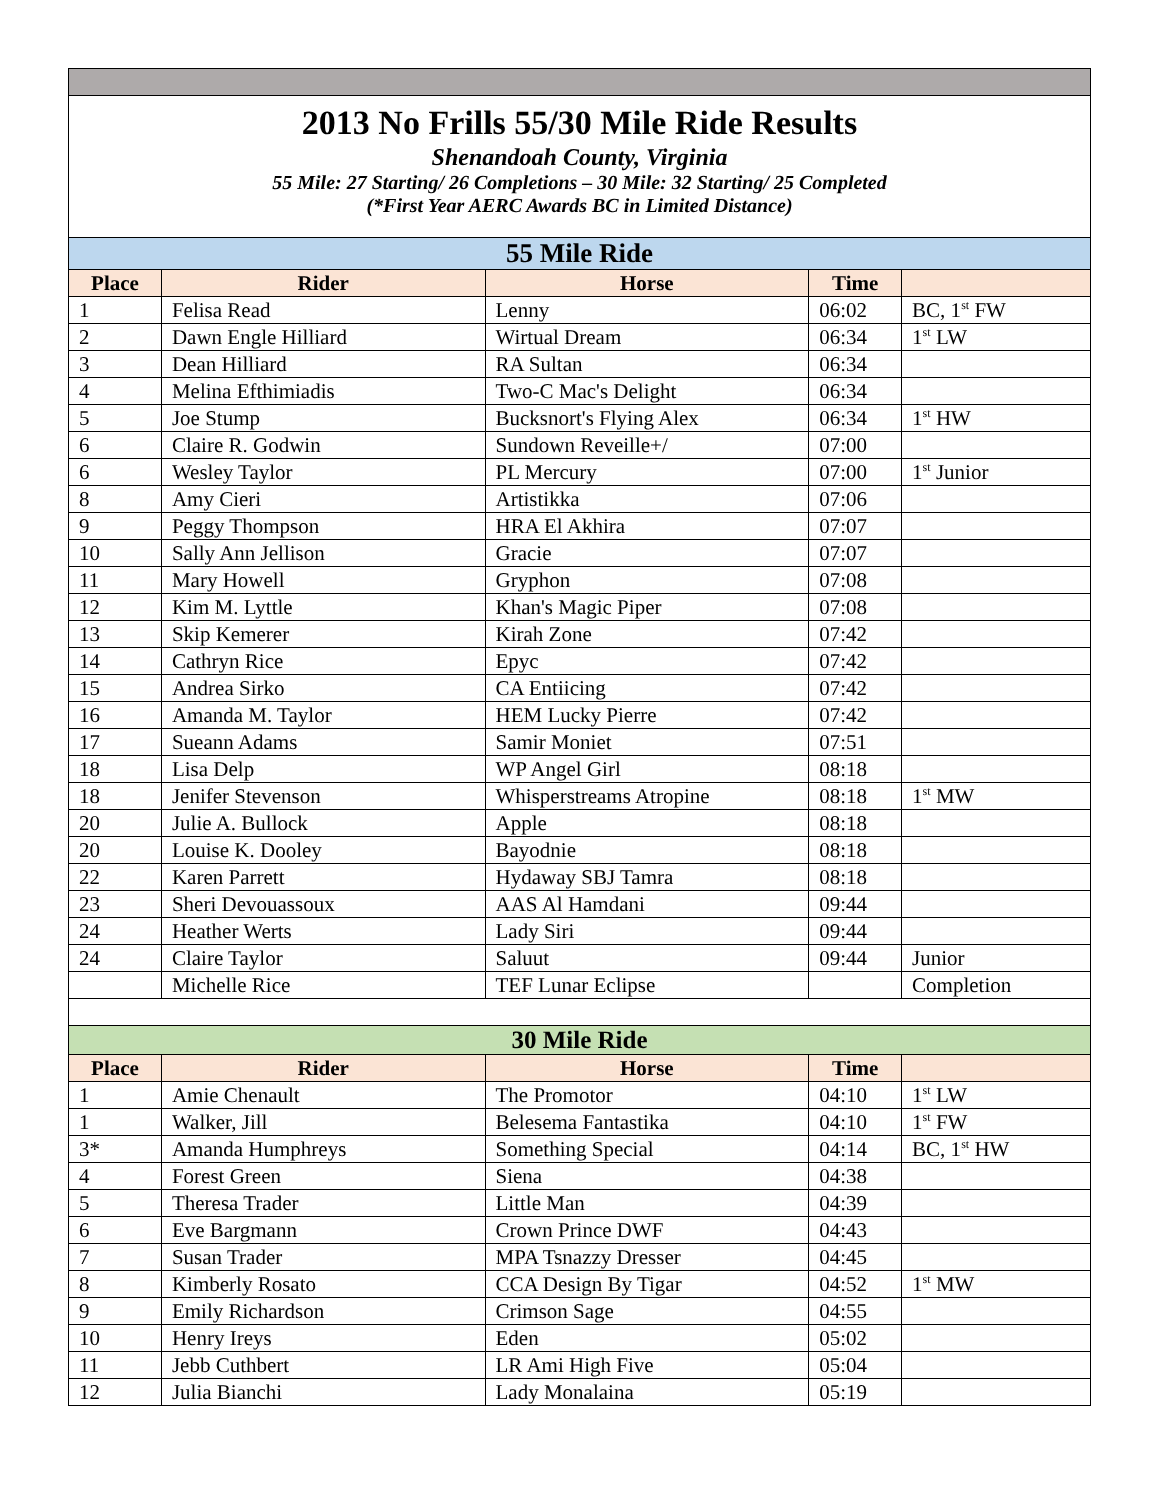| 2013 No Frills 55/30 Mile Ride Results Shenandoah County, Virginia 55 Mile: 27 Starting/ 26 Completions – 30 Mile: 32 Starting/ 25 Completed (*First Year AERC Awards BC in Limited Distance) | | | | |
| 55 Mile Ride | | | | |
| Place | Rider | Horse | Time | |
| 1 | Felisa Read | Lenny | 06:02 | BC, 1<sup>st</sup> FW |
| 2 | Dawn Engle Hilliard | Wirtual Dream | 06:34 | 1<sup>st</sup> LW |
| 3 | Dean Hilliard | RA Sultan | 06:34 | |
| 4 | Melina Efthimiadis | Two-C Mac's Delight | 06:34 | |
| 5 | Joe Stump | Bucksnort's Flying Alex | 06:34 | 1<sup>st</sup> HW |
| 6 | Claire R. Godwin | Sundown Reveille+/ | 07:00 | |
| 6 | Wesley Taylor | PL Mercury | 07:00 | 1<sup>st</sup> Junior |
| 8 | Amy Cieri | Artistikka | 07:06 | |
| 9 | Peggy Thompson | HRA El Akhira | 07:07 | |
| 10 | Sally Ann Jellison | Gracie | 07:07 | |
| 11 | Mary Howell | Gryphon | 07:08 | |
| 12 | Kim M. Lyttle | Khan's Magic Piper | 07:08 | |
| 13 | Skip Kemerer | Kirah Zone | 07:42 | |
| 14 | Cathryn Rice | Epyc | 07:42 | |
| 15 | Andrea Sirko | CA Entiicing | 07:42 | |
| 16 | Amanda M. Taylor | HEM Lucky Pierre | 07:42 | |
| 17 | Sueann Adams | Samir Moniet | 07:51 | |
| 18 | Lisa Delp | WP Angel Girl | 08:18 | |
| 18 | Jenifer Stevenson | Whisperstreams Atropine | 08:18 | 1<sup>st</sup> MW |
| 20 | Julie A. Bullock | Apple | 08:18 | |
| 20 | Louise K. Dooley | Bayodnie | 08:18 | |
| 22 | Karen Parrett | Hydaway SBJ Tamra | 08:18 | |
| 23 | Sheri Devouassoux | AAS Al Hamdani | 09:44 | |
| 24 | Heather Werts | Lady Siri | 09:44 | |
| 24 | Claire Taylor | Saluut | 09:44 | Junior |
| | Michelle Rice | TEF Lunar Eclipse | | Completion |
| 30 Mile Ride | | | | |
| Place | Rider | Horse | Time | |
| 1 | Amie Chenault | The Promotor | 04:10 | 1<sup>st</sup> LW |
| 1 | Walker, Jill | Belesema Fantastika | 04:10 | 1<sup>st</sup> FW |
| 3* | Amanda Humphreys | Something Special | 04:14 | BC, 1<sup>st</sup> HW |
| 4 | Forest Green | Siena | 04:38 | |
| 5 | Theresa Trader | Little Man | 04:39 | |
| 6 | Eve Bargmann | Crown Prince DWF | 04:43 | |
| 7 | Susan Trader | MPA Tsnazzy Dresser | 04:45 | |
| 8 | Kimberly Rosato | CCA Design By Tigar | 04:52 | 1<sup>st</sup> MW |
| 9 | Emily Richardson | Crimson Sage | 04:55 | |
| 10 | Henry Ireys | Eden | 05:02 | |
| 11 | Jebb Cuthbert | LR Ami High Five | 05:04 | |
| 12 | Julia Bianchi | Lady Monalaina | 05:19 | |